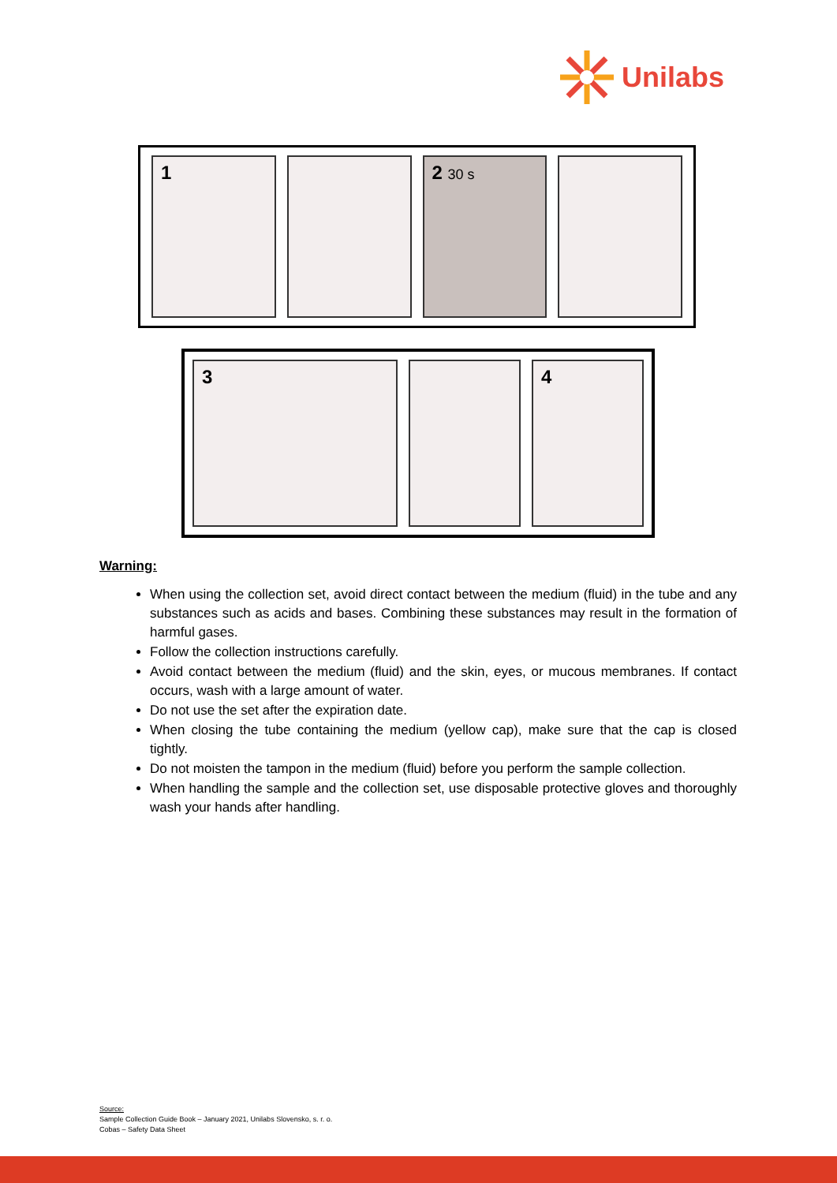Unilabs
1 2 30 s
3 4
Warning:
When using the collection set, avoid direct contact between the medium (fluid) in the tube and any substances such as acids and bases. Combining these substances may result in the formation of harmful gases.
Follow the collection instructions carefully.
Avoid contact between the medium (fluid) and the skin, eyes, or mucous membranes. If contact occurs, wash with a large amount of water.
Do not use the set after the expiration date.
When closing the tube containing the medium (yellow cap), make sure that the cap is closed tightly.
Do not moisten the tampon in the medium (fluid) before you perform the sample collection.
When handling the sample and the collection set, use disposable protective gloves and thoroughly wash your hands after handling.
Source:
Sample Collection Guide Book – January 2021, Unilabs Slovensko, s. r. o.
Cobas – Safety Data Sheet